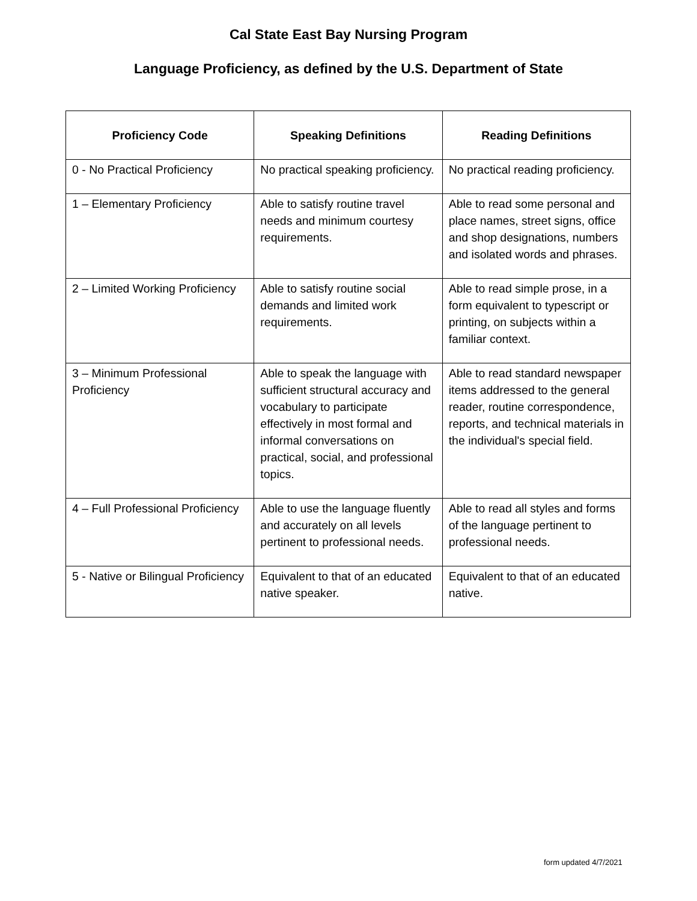Cal State East Bay Nursing Program
Language Proficiency, as defined by the U.S. Department of State
| Proficiency Code | Speaking Definitions | Reading Definitions |
| --- | --- | --- |
| 0 - No Practical Proficiency | No practical speaking proficiency. | No practical reading proficiency. |
| 1 – Elementary Proficiency | Able to satisfy routine travel needs and minimum courtesy requirements. | Able to read some personal and place names, street signs, office and shop designations, numbers and isolated words and phrases. |
| 2 – Limited Working Proficiency | Able to satisfy routine social demands and limited work requirements. | Able to read simple prose, in a form equivalent to typescript or printing, on subjects within a familiar context. |
| 3 – Minimum Professional Proficiency | Able to speak the language with sufficient structural accuracy and vocabulary to participate effectively in most formal and informal conversations on practical, social, and professional topics. | Able to read standard newspaper items addressed to the general reader, routine correspondence, reports, and technical materials in the individual's special field. |
| 4 – Full Professional Proficiency | Able to use the language fluently and accurately on all levels pertinent to professional needs. | Able to read all styles and forms of the language pertinent to professional needs. |
| 5 - Native or Bilingual Proficiency | Equivalent to that of an educated native speaker. | Equivalent to that of an educated native. |
form updated 4/7/2021